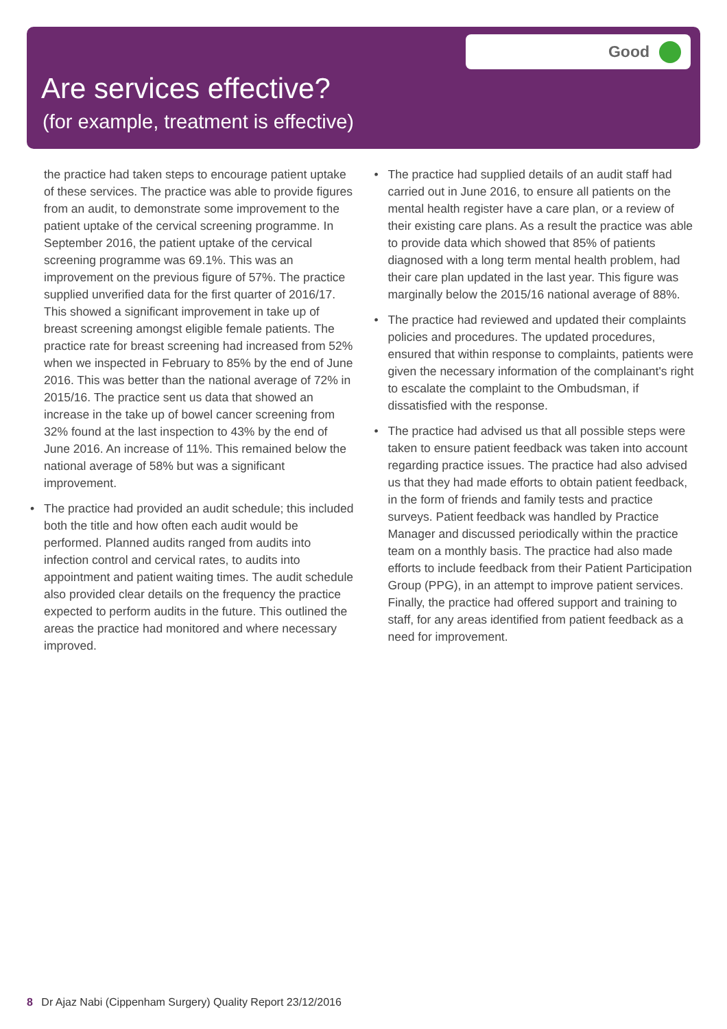Good
Are services effective?
(for example, treatment is effective)
the practice had taken steps to encourage patient uptake of these services. The practice was able to provide figures from an audit, to demonstrate some improvement to the patient uptake of the cervical screening programme. In September 2016, the patient uptake of the cervical screening programme was 69.1%. This was an improvement on the previous figure of 57%. The practice supplied unverified data for the first quarter of 2016/17. This showed a significant improvement in take up of breast screening amongst eligible female patients. The practice rate for breast screening had increased from 52% when we inspected in February to 85% by the end of June 2016. This was better than the national average of 72% in 2015/16. The practice sent us data that showed an increase in the take up of bowel cancer screening from 32% found at the last inspection to 43% by the end of June 2016. An increase of 11%. This remained below the national average of 58% but was a significant improvement.
• The practice had provided an audit schedule; this included both the title and how often each audit would be performed. Planned audits ranged from audits into infection control and cervical rates, to audits into appointment and patient waiting times. The audit schedule also provided clear details on the frequency the practice expected to perform audits in the future. This outlined the areas the practice had monitored and where necessary improved.
• The practice had supplied details of an audit staff had carried out in June 2016, to ensure all patients on the mental health register have a care plan, or a review of their existing care plans. As a result the practice was able to provide data which showed that 85% of patients diagnosed with a long term mental health problem, had their care plan updated in the last year. This figure was marginally below the 2015/16 national average of 88%.
• The practice had reviewed and updated their complaints policies and procedures. The updated procedures, ensured that within response to complaints, patients were given the necessary information of the complainant's right to escalate the complaint to the Ombudsman, if dissatisfied with the response.
• The practice had advised us that all possible steps were taken to ensure patient feedback was taken into account regarding practice issues. The practice had also advised us that they had made efforts to obtain patient feedback, in the form of friends and family tests and practice surveys. Patient feedback was handled by Practice Manager and discussed periodically within the practice team on a monthly basis. The practice had also made efforts to include feedback from their Patient Participation Group (PPG), in an attempt to improve patient services. Finally, the practice had offered support and training to staff, for any areas identified from patient feedback as a need for improvement.
8 Dr Ajaz Nabi (Cippenham Surgery) Quality Report 23/12/2016